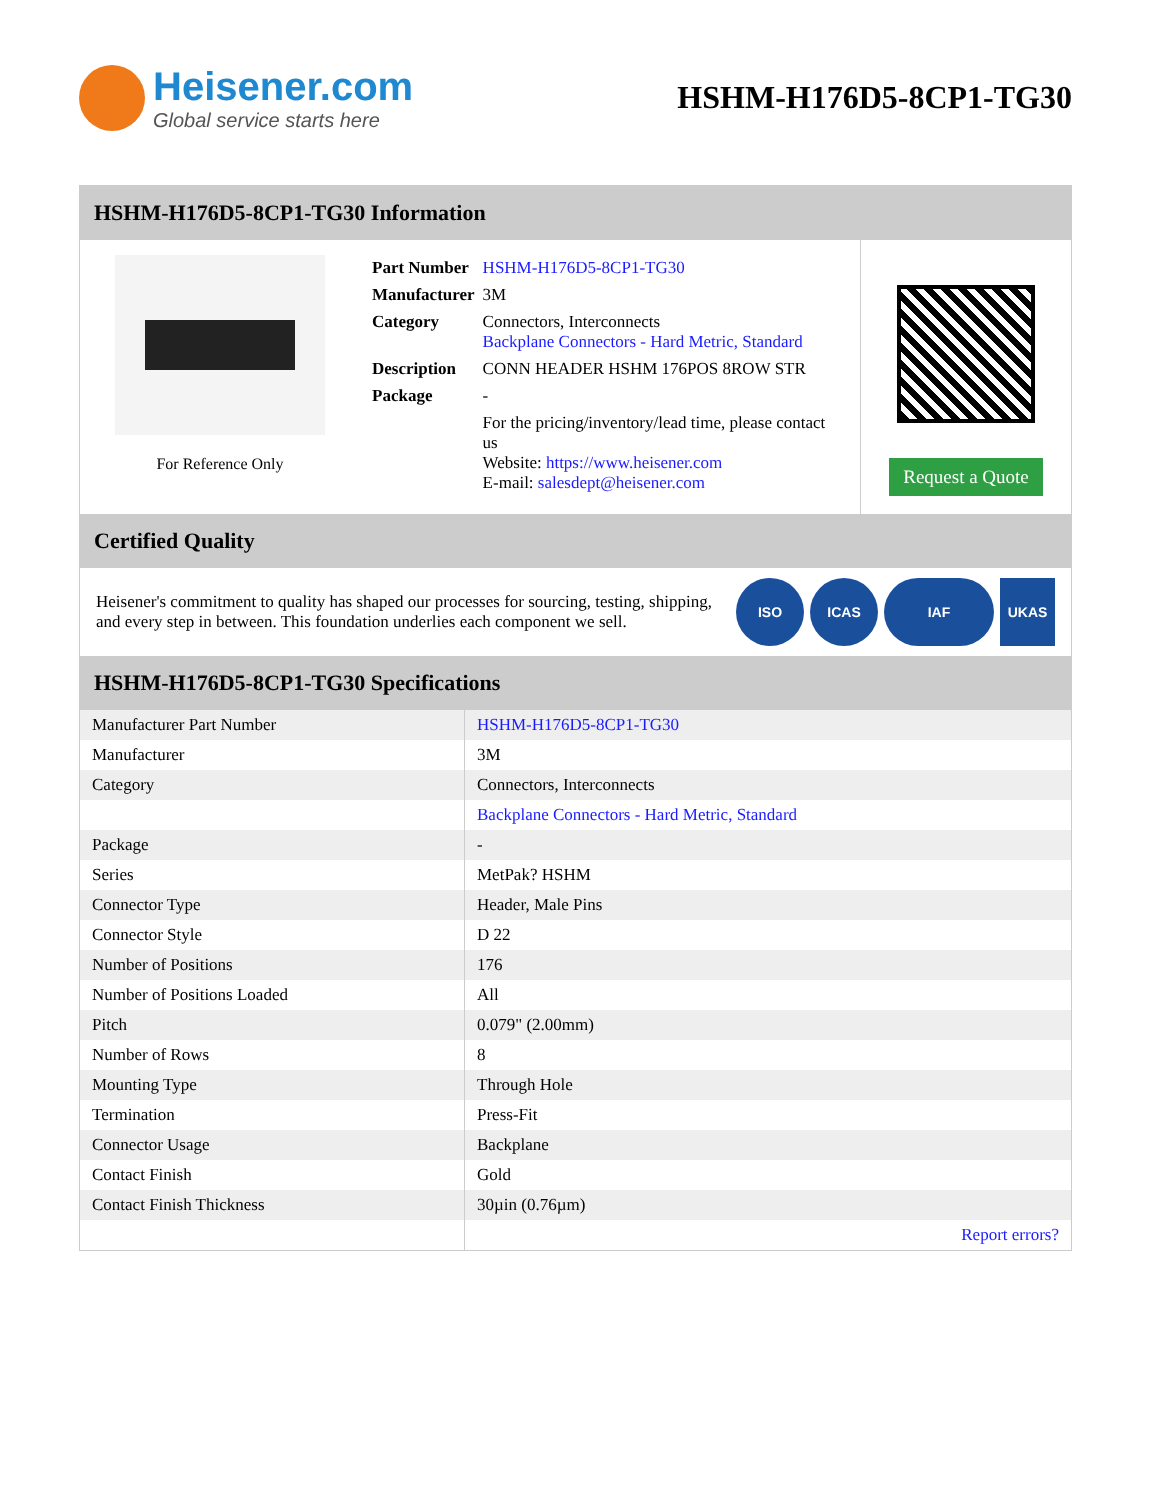Heisener.com
Global service starts here
HSHM-H176D5-8CP1-TG30
HSHM-H176D5-8CP1-TG30 Information
For Reference Only
| Part Number | HSHM-H176D5-8CP1-TG30 |
| Manufacturer | 3M |
| Category | Connectors, Interconnects Backplane Connectors - Hard Metric, Standard |
| Description | CONN HEADER HSHM 176POS 8ROW STR |
| Package | - |
| | For the pricing/inventory/lead time, please contact us Website: https://www.heisener.com E-mail: salesdept@heisener.com |
Request a Quote
Certified Quality
Heisener's commitment to quality has shaped our processes for sourcing, testing, shipping, and every step in between. This foundation underlies each component we sell.
ISO ICAS IAF UKAS
HSHM-H176D5-8CP1-TG30 Specifications
| Manufacturer Part Number | HSHM-H176D5-8CP1-TG30 |
| Manufacturer | 3M |
| Category | Connectors, Interconnects |
| | Backplane Connectors - Hard Metric, Standard |
| Package | - |
| Series | MetPak? HSHM |
| Connector Type | Header, Male Pins |
| Connector Style | D 22 |
| Number of Positions | 176 |
| Number of Positions Loaded | All |
| Pitch | 0.079" (2.00mm) |
| Number of Rows | 8 |
| Mounting Type | Through Hole |
| Termination | Press-Fit |
| Connector Usage | Backplane |
| Contact Finish | Gold |
| Contact Finish Thickness | 30µin (0.76µm) |
| | Report errors? |